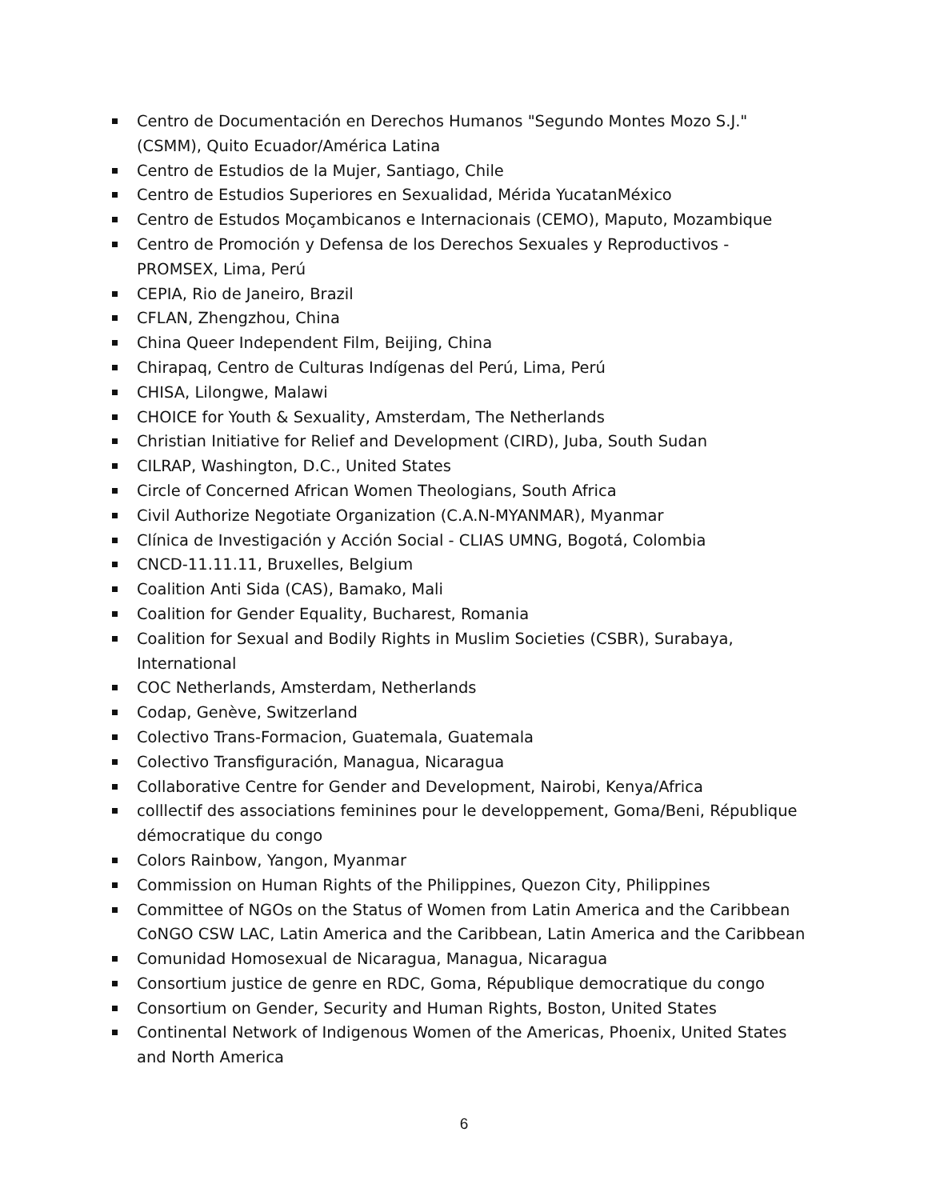Centro de Documentación en Derechos Humanos "Segundo Montes Mozo S.J." (CSMM), Quito Ecuador/América Latina
Centro de Estudios de la Mujer, Santiago, Chile
Centro de Estudios Superiores en Sexualidad, Mérida YucatanMéxico
Centro de Estudos Moçambicanos e Internacionais (CEMO), Maputo, Mozambique
Centro de Promoción y Defensa de los Derechos Sexuales y Reproductivos - PROMSEX, Lima, Perú
CEPIA, Rio de Janeiro, Brazil
CFLAN, Zhengzhou, China
China Queer Independent Film, Beijing, China
Chirapaq, Centro de Culturas Indígenas del Perú, Lima, Perú
CHISA, Lilongwe, Malawi
CHOICE for Youth & Sexuality, Amsterdam, The Netherlands
Christian Initiative for Relief and Development (CIRD), Juba, South Sudan
CILRAP, Washington, D.C., United States
Circle of Concerned African Women Theologians, South Africa
Civil Authorize Negotiate Organization (C.A.N-MYANMAR), Myanmar
Clínica de Investigación y Acción Social - CLIAS UMNG, Bogotá, Colombia
CNCD-11.11.11, Bruxelles, Belgium
Coalition Anti Sida (CAS), Bamako, Mali
Coalition for Gender Equality, Bucharest, Romania
Coalition for Sexual and Bodily Rights in Muslim Societies (CSBR), Surabaya, International
COC Netherlands, Amsterdam, Netherlands
Codap, Genève, Switzerland
Colectivo Trans-Formacion, Guatemala, Guatemala
Colectivo Transfiguración, Managua, Nicaragua
Collaborative Centre for Gender and Development, Nairobi, Kenya/Africa
colllectif des associations feminines pour le developpement, Goma/Beni, République démocratique du congo
Colors Rainbow, Yangon, Myanmar
Commission on Human Rights of the Philippines, Quezon City, Philippines
Committee of NGOs on the Status of Women from Latin America and the Caribbean CoNGO CSW LAC, Latin America and the Caribbean, Latin America and the Caribbean
Comunidad Homosexual de Nicaragua, Managua, Nicaragua
Consortium justice de genre en RDC, Goma, République democratique du congo
Consortium on Gender, Security and Human Rights, Boston, United States
Continental Network of Indigenous Women of the Americas, Phoenix, United States and North America
6